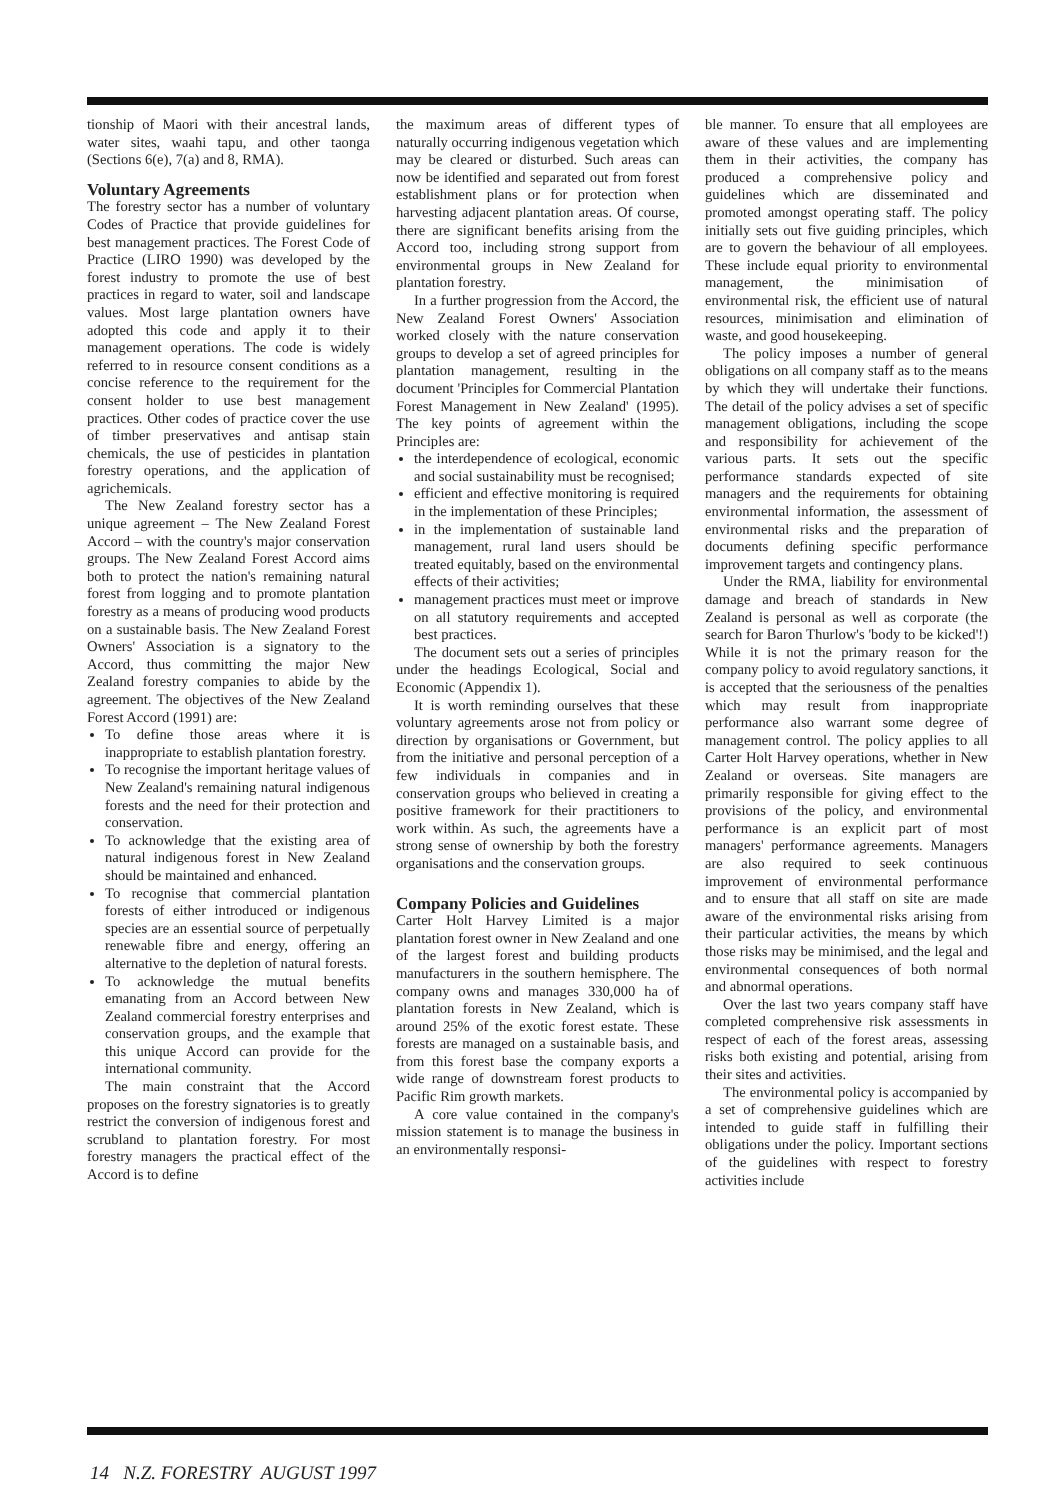tionship of Maori with their ancestral lands, water sites, waahi tapu, and other taonga (Sections 6(e), 7(a) and 8, RMA).
Voluntary Agreements
The forestry sector has a number of voluntary Codes of Practice that provide guidelines for best management practices. The Forest Code of Practice (LIRO 1990) was developed by the forest industry to promote the use of best practices in regard to water, soil and landscape values. Most large plantation owners have adopted this code and apply it to their management operations. The code is widely referred to in resource consent conditions as a concise reference to the requirement for the consent holder to use best management practices. Other codes of practice cover the use of timber preservatives and antisap stain chemicals, the use of pesticides in plantation forestry operations, and the application of agrichemicals.
The New Zealand forestry sector has a unique agreement – The New Zealand Forest Accord – with the country's major conservation groups. The New Zealand Forest Accord aims both to protect the nation's remaining natural forest from logging and to promote plantation forestry as a means of producing wood products on a sustainable basis. The New Zealand Forest Owners' Association is a signatory to the Accord, thus committing the major New Zealand forestry companies to abide by the agreement. The objectives of the New Zealand Forest Accord (1991) are:
To define those areas where it is inappropriate to establish plantation forestry.
To recognise the important heritage values of New Zealand's remaining natural indigenous forests and the need for their protection and conservation.
To acknowledge that the existing area of natural indigenous forest in New Zealand should be maintained and enhanced.
To recognise that commercial plantation forests of either introduced or indigenous species are an essential source of perpetually renewable fibre and energy, offering an alternative to the depletion of natural forests.
To acknowledge the mutual benefits emanating from an Accord between New Zealand commercial forestry enterprises and conservation groups, and the example that this unique Accord can provide for the international community.
The main constraint that the Accord proposes on the forestry signatories is to greatly restrict the conversion of indigenous forest and scrubland to plantation forestry. For most forestry managers the practical effect of the Accord is to define
the maximum areas of different types of naturally occurring indigenous vegetation which may be cleared or disturbed. Such areas can now be identified and separated out from forest establishment plans or for protection when harvesting adjacent plantation areas. Of course, there are significant benefits arising from the Accord too, including strong support from environmental groups in New Zealand for plantation forestry.
In a further progression from the Accord, the New Zealand Forest Owners' Association worked closely with the nature conservation groups to develop a set of agreed principles for plantation management, resulting in the document 'Principles for Commercial Plantation Forest Management in New Zealand' (1995). The key points of agreement within the Principles are:
the interdependence of ecological, economic and social sustainability must be recognised;
efficient and effective monitoring is required in the implementation of these Principles;
in the implementation of sustainable land management, rural land users should be treated equitably, based on the environmental effects of their activities;
management practices must meet or improve on all statutory requirements and accepted best practices.
The document sets out a series of principles under the headings Ecological, Social and Economic (Appendix 1).
It is worth reminding ourselves that these voluntary agreements arose not from policy or direction by organisations or Government, but from the initiative and personal perception of a few individuals in companies and in conservation groups who believed in creating a positive framework for their practitioners to work within. As such, the agreements have a strong sense of ownership by both the forestry organisations and the conservation groups.
Company Policies and Guidelines
Carter Holt Harvey Limited is a major plantation forest owner in New Zealand and one of the largest forest and building products manufacturers in the southern hemisphere. The company owns and manages 330,000 ha of plantation forests in New Zealand, which is around 25% of the exotic forest estate. These forests are managed on a sustainable basis, and from this forest base the company exports a wide range of downstream forest products to Pacific Rim growth markets.
A core value contained in the company's mission statement is to manage the business in an environmentally responsi-
ble manner. To ensure that all employees are aware of these values and are implementing them in their activities, the company has produced a comprehensive policy and guidelines which are disseminated and promoted amongst operating staff. The policy initially sets out five guiding principles, which are to govern the behaviour of all employees. These include equal priority to environmental management, the minimisation of environmental risk, the efficient use of natural resources, minimisation and elimination of waste, and good housekeeping.
The policy imposes a number of general obligations on all company staff as to the means by which they will undertake their functions. The detail of the policy advises a set of specific management obligations, including the scope and responsibility for achievement of the various parts. It sets out the specific performance standards expected of site managers and the requirements for obtaining environmental information, the assessment of environmental risks and the preparation of documents defining specific performance improvement targets and contingency plans.
Under the RMA, liability for environmental damage and breach of standards in New Zealand is personal as well as corporate (the search for Baron Thurlow's 'body to be kicked'!) While it is not the primary reason for the company policy to avoid regulatory sanctions, it is accepted that the seriousness of the penalties which may result from inappropriate performance also warrant some degree of management control. The policy applies to all Carter Holt Harvey operations, whether in New Zealand or overseas. Site managers are primarily responsible for giving effect to the provisions of the policy, and environmental performance is an explicit part of most managers' performance agreements. Managers are also required to seek continuous improvement of environmental performance and to ensure that all staff on site are made aware of the environmental risks arising from their particular activities, the means by which those risks may be minimised, and the legal and environmental consequences of both normal and abnormal operations.
Over the last two years company staff have completed comprehensive risk assessments in respect of each of the forest areas, assessing risks both existing and potential, arising from their sites and activities.
The environmental policy is accompanied by a set of comprehensive guidelines which are intended to guide staff in fulfilling their obligations under the policy. Important sections of the guidelines with respect to forestry activities include
14 N.Z. FORESTRY AUGUST 1997